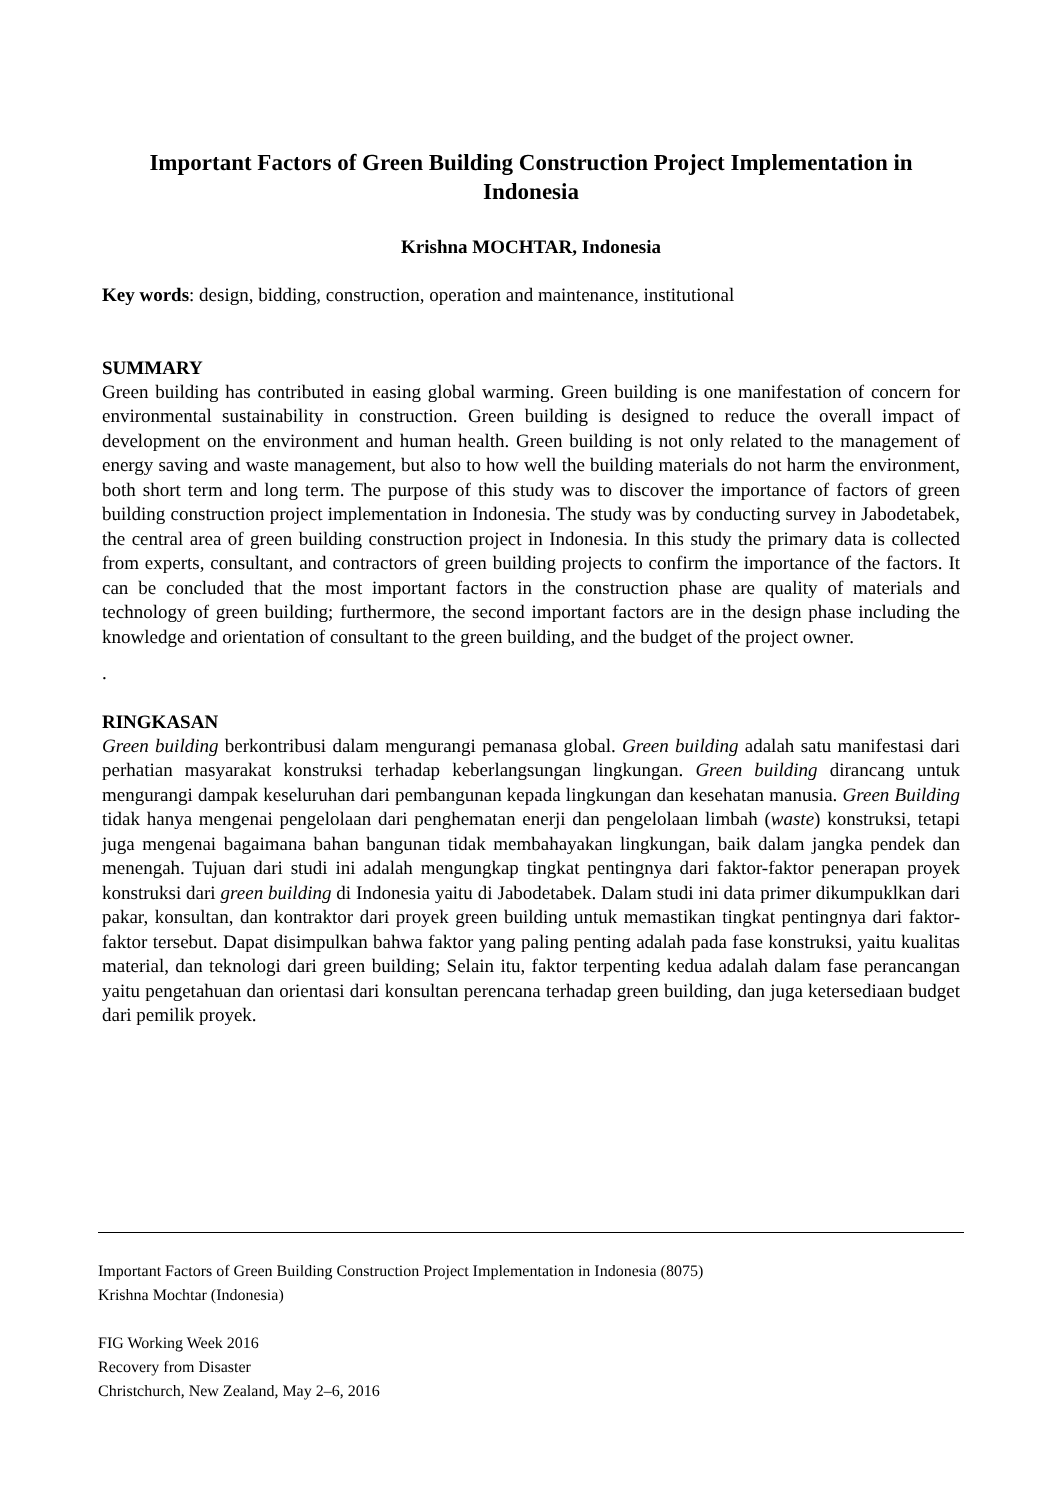Important Factors of Green Building Construction Project Implementation in Indonesia
Krishna MOCHTAR, Indonesia
Key words: design, bidding, construction, operation and maintenance, institutional
SUMMARY
Green building has contributed in easing global warming. Green building is one manifestation of concern for environmental sustainability in construction. Green building is designed to reduce the overall impact of development on the environment and human health. Green building is not only related to the management of energy saving and waste management, but also to how well the building materials do not harm the environment, both short term and long term. The purpose of this study was to discover the importance of factors of green building construction project implementation in Indonesia. The study was by conducting survey in Jabodetabek, the central area of green building construction project in Indonesia. In this study the primary data is collected from experts, consultant, and contractors of green building projects to confirm the importance of the factors. It can be concluded that the most important factors in the construction phase are quality of materials and technology of green building; furthermore, the second important factors are in the design phase including the knowledge and orientation of consultant to the green building, and the budget of the project owner.
.
RINGKASAN
Green building berkontribusi dalam mengurangi pemanasa global. Green building adalah satu manifestasi dari perhatian masyarakat konstruksi terhadap keberlangsungan lingkungan. Green building dirancang untuk mengurangi dampak keseluruhan dari pembangunan kepada lingkungan dan kesehatan manusia. Green Building tidak hanya mengenai pengelolaan dari penghematan enerji dan pengelolaan limbah (waste) konstruksi, tetapi juga mengenai bagaimana bahan bangunan tidak membahayakan lingkungan, baik dalam jangka pendek dan menengah. Tujuan dari studi ini adalah mengungkap tingkat pentingnya dari faktor-faktor penerapan proyek konstruksi dari green building di Indonesia yaitu di Jabodetabek. Dalam studi ini data primer dikumpuklkan dari pakar, konsultan, dan kontraktor dari proyek green building untuk memastikan tingkat pentingnya dari faktor-faktor tersebut. Dapat disimpulkan bahwa faktor yang paling penting adalah pada fase konstruksi, yaitu kualitas material, dan teknologi dari green building; Selain itu, faktor terpenting kedua adalah dalam fase perancangan yaitu pengetahuan dan orientasi dari konsultan perencana terhadap green building, dan juga ketersediaan budget dari pemilik proyek.
Important Factors of Green Building Construction Project Implementation in Indonesia (8075)
Krishna Mochtar (Indonesia)
FIG Working Week 2016
Recovery from Disaster
Christchurch, New Zealand, May 2–6, 2016